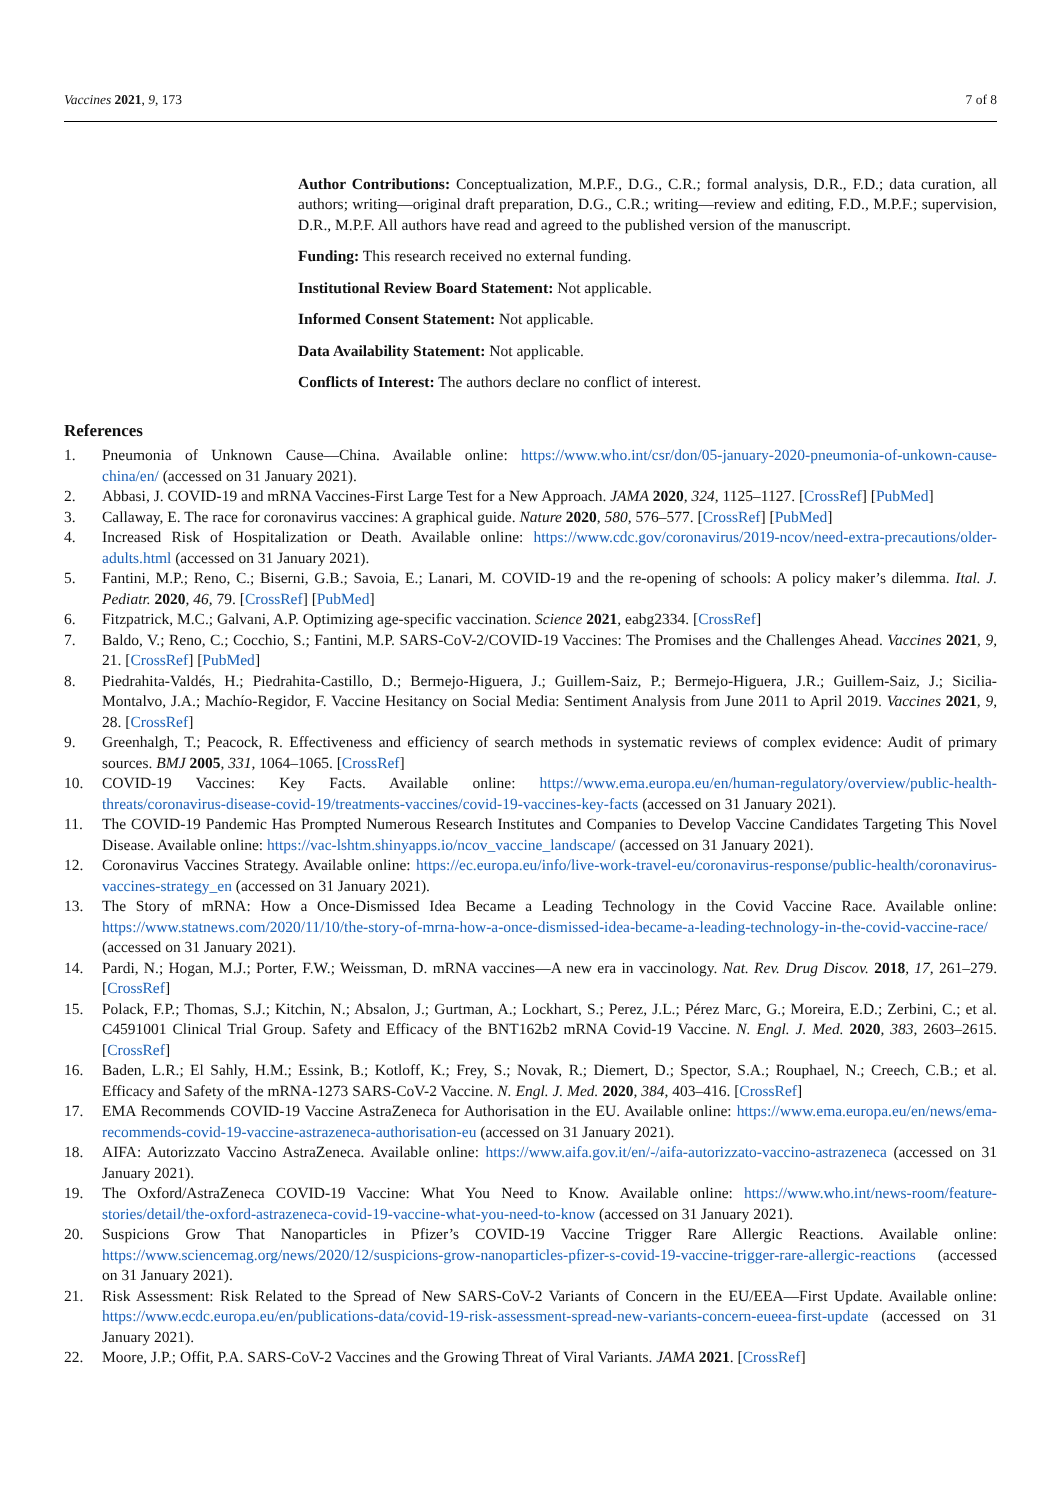Vaccines 2021, 9, 173 7 of 8
Author Contributions: Conceptualization, M.P.F., D.G., C.R.; formal analysis, D.R., F.D.; data curation, all authors; writing—original draft preparation, D.G., C.R.; writing—review and editing, F.D., M.P.F.; supervision, D.R., M.P.F. All authors have read and agreed to the published version of the manuscript.
Funding: This research received no external funding.
Institutional Review Board Statement: Not applicable.
Informed Consent Statement: Not applicable.
Data Availability Statement: Not applicable.
Conflicts of Interest: The authors declare no conflict of interest.
References
1. Pneumonia of Unknown Cause—China. Available online: https://www.who.int/csr/don/05-january-2020-pneumonia-of-unkown-cause-china/en/ (accessed on 31 January 2021).
2. Abbasi, J. COVID-19 and mRNA Vaccines-First Large Test for a New Approach. JAMA 2020, 324, 1125–1127. [CrossRef] [PubMed]
3. Callaway, E. The race for coronavirus vaccines: A graphical guide. Nature 2020, 580, 576–577. [CrossRef] [PubMed]
4. Increased Risk of Hospitalization or Death. Available online: https://www.cdc.gov/coronavirus/2019-ncov/need-extra-precautions/older-adults.html (accessed on 31 January 2021).
5. Fantini, M.P.; Reno, C.; Biserni, G.B.; Savoia, E.; Lanari, M. COVID-19 and the re-opening of schools: A policy maker’s dilemma. Ital. J. Pediatr. 2020, 46, 79. [CrossRef] [PubMed]
6. Fitzpatrick, M.C.; Galvani, A.P. Optimizing age-specific vaccination. Science 2021, eabg2334. [CrossRef]
7. Baldo, V.; Reno, C.; Cocchio, S.; Fantini, M.P. SARS-CoV-2/COVID-19 Vaccines: The Promises and the Challenges Ahead. Vaccines 2021, 9, 21. [CrossRef] [PubMed]
8. Piedrahita-Valdés, H.; Piedrahita-Castillo, D.; Bermejo-Higuera, J.; Guillem-Saiz, P.; Bermejo-Higuera, J.R.; Guillem-Saiz, J.; Sicilia-Montalvo, J.A.; Machío-Regidor, F. Vaccine Hesitancy on Social Media: Sentiment Analysis from June 2011 to April 2019. Vaccines 2021, 9, 28. [CrossRef]
9. Greenhalgh, T.; Peacock, R. Effectiveness and efficiency of search methods in systematic reviews of complex evidence: Audit of primary sources. BMJ 2005, 331, 1064–1065. [CrossRef]
10. COVID-19 Vaccines: Key Facts. Available online: https://www.ema.europa.eu/en/human-regulatory/overview/public-health-threats/coronavirus-disease-covid-19/treatments-vaccines/covid-19-vaccines-key-facts (accessed on 31 January 2021).
11. The COVID-19 Pandemic Has Prompted Numerous Research Institutes and Companies to Develop Vaccine Candidates Targeting This Novel Disease. Available online: https://vac-lshtm.shinyapps.io/ncov_vaccine_landscape/ (accessed on 31 January 2021).
12. Coronavirus Vaccines Strategy. Available online: https://ec.europa.eu/info/live-work-travel-eu/coronavirus-response/public-health/coronavirus-vaccines-strategy_en (accessed on 31 January 2021).
13. The Story of mRNA: How a Once-Dismissed Idea Became a Leading Technology in the Covid Vaccine Race. Available online: https://www.statnews.com/2020/11/10/the-story-of-mrna-how-a-once-dismissed-idea-became-a-leading-technology-in-the-covid-vaccine-race/ (accessed on 31 January 2021).
14. Pardi, N.; Hogan, M.J.; Porter, F.W.; Weissman, D. mRNA vaccines—A new era in vaccinology. Nat. Rev. Drug Discov. 2018, 17, 261–279. [CrossRef]
15. Polack, F.P.; Thomas, S.J.; Kitchin, N.; Absalon, J.; Gurtman, A.; Lockhart, S.; Perez, J.L.; Pérez Marc, G.; Moreira, E.D.; Zerbini, C.; et al. C4591001 Clinical Trial Group. Safety and Efficacy of the BNT162b2 mRNA Covid-19 Vaccine. N. Engl. J. Med. 2020, 383, 2603–2615. [CrossRef]
16. Baden, L.R.; El Sahly, H.M.; Essink, B.; Kotloff, K.; Frey, S.; Novak, R.; Diemert, D.; Spector, S.A.; Rouphael, N.; Creech, C.B.; et al. Efficacy and Safety of the mRNA-1273 SARS-CoV-2 Vaccine. N. Engl. J. Med. 2020, 384, 403–416. [CrossRef]
17. EMA Recommends COVID-19 Vaccine AstraZeneca for Authorisation in the EU. Available online: https://www.ema.europa.eu/en/news/ema-recommends-covid-19-vaccine-astrazeneca-authorisation-eu (accessed on 31 January 2021).
18. AIFA: Autorizzato Vaccino AstraZeneca. Available online: https://www.aifa.gov.it/en/-/aifa-autorizzato-vaccino-astrazeneca (accessed on 31 January 2021).
19. The Oxford/AstraZeneca COVID-19 Vaccine: What You Need to Know. Available online: https://www.who.int/news-room/feature-stories/detail/the-oxford-astrazeneca-covid-19-vaccine-what-you-need-to-know (accessed on 31 January 2021).
20. Suspicions Grow That Nanoparticles in Pfizer’s COVID-19 Vaccine Trigger Rare Allergic Reactions. Available online: https://www.sciencemag.org/news/2020/12/suspicions-grow-nanoparticles-pfizer-s-covid-19-vaccine-trigger-rare-allergic-reactions (accessed on 31 January 2021).
21. Risk Assessment: Risk Related to the Spread of New SARS-CoV-2 Variants of Concern in the EU/EEA—First Update. Available online: https://www.ecdc.europa.eu/en/publications-data/covid-19-risk-assessment-spread-new-variants-concern-eueea-first-update (accessed on 31 January 2021).
22. Moore, J.P.; Offit, P.A. SARS-CoV-2 Vaccines and the Growing Threat of Viral Variants. JAMA 2021. [CrossRef]